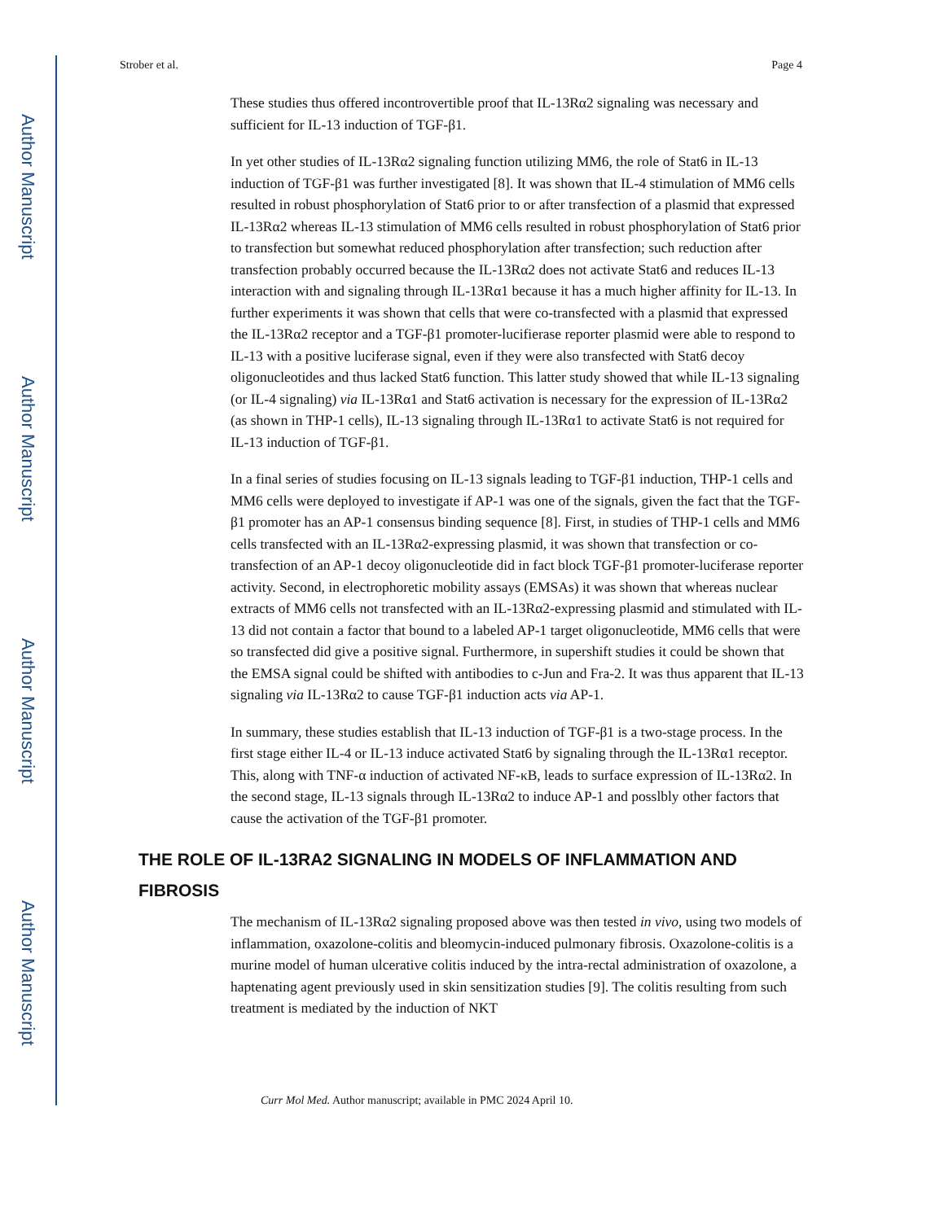Author Manuscript
Author Manuscript
Author Manuscript
Author Manuscript
Strober et al. Page 4
These studies thus offered incontrovertible proof that IL-13Rα2 signaling was necessary and sufficient for IL-13 induction of TGF-β1.
In yet other studies of IL-13Rα2 signaling function utilizing MM6, the role of Stat6 in IL-13 induction of TGF-β1 was further investigated [8]. It was shown that IL-4 stimulation of MM6 cells resulted in robust phosphorylation of Stat6 prior to or after transfection of a plasmid that expressed IL-13Rα2 whereas IL-13 stimulation of MM6 cells resulted in robust phosphorylation of Stat6 prior to transfection but somewhat reduced phosphorylation after transfection; such reduction after transfection probably occurred because the IL-13Rα2 does not activate Stat6 and reduces IL-13 interaction with and signaling through IL-13Rα1 because it has a much higher affinity for IL-13. In further experiments it was shown that cells that were co-transfected with a plasmid that expressed the IL-13Rα2 receptor and a TGF-β1 promoter-lucifierase reporter plasmid were able to respond to IL-13 with a positive luciferase signal, even if they were also transfected with Stat6 decoy oligonucleotides and thus lacked Stat6 function. This latter study showed that while IL-13 signaling (or IL-4 signaling) via IL-13Rα1 and Stat6 activation is necessary for the expression of IL-13Rα2 (as shown in THP-1 cells), IL-13 signaling through IL-13Rα1 to activate Stat6 is not required for IL-13 induction of TGF-β1.
In a final series of studies focusing on IL-13 signals leading to TGF-β1 induction, THP-1 cells and MM6 cells were deployed to investigate if AP-1 was one of the signals, given the fact that the TGF-β1 promoter has an AP-1 consensus binding sequence [8]. First, in studies of THP-1 cells and MM6 cells transfected with an IL-13Rα2-expressing plasmid, it was shown that transfection or co-transfection of an AP-1 decoy oligonucleotide did in fact block TGF-β1 promoter-luciferase reporter activity. Second, in electrophoretic mobility assays (EMSAs) it was shown that whereas nuclear extracts of MM6 cells not transfected with an IL-13Rα2-expressing plasmid and stimulated with IL-13 did not contain a factor that bound to a labeled AP-1 target oligonucleotide, MM6 cells that were so transfected did give a positive signal. Furthermore, in supershift studies it could be shown that the EMSA signal could be shifted with antibodies to c-Jun and Fra-2. It was thus apparent that IL-13 signaling via IL-13Rα2 to cause TGF-β1 induction acts via AP-1.
In summary, these studies establish that IL-13 induction of TGF-β1 is a two-stage process. In the first stage either IL-4 or IL-13 induce activated Stat6 by signaling through the IL-13Rα1 receptor. This, along with TNF-α induction of activated NF-κB, leads to surface expression of IL-13Rα2. In the second stage, IL-13 signals through IL-13Rα2 to induce AP-1 and posslbly other factors that cause the activation of the TGF-β1 promoter.
THE ROLE OF IL-13RA2 SIGNALING IN MODELS OF INFLAMMATION AND FIBROSIS
The mechanism of IL-13Rα2 signaling proposed above was then tested in vivo, using two models of inflammation, oxazolone-colitis and bleomycin-induced pulmonary fibrosis. Oxazolone-colitis is a murine model of human ulcerative colitis induced by the intra-rectal administration of oxazolone, a haptenating agent previously used in skin sensitization studies [9]. The colitis resulting from such treatment is mediated by the induction of NKT
Curr Mol Med. Author manuscript; available in PMC 2024 April 10.